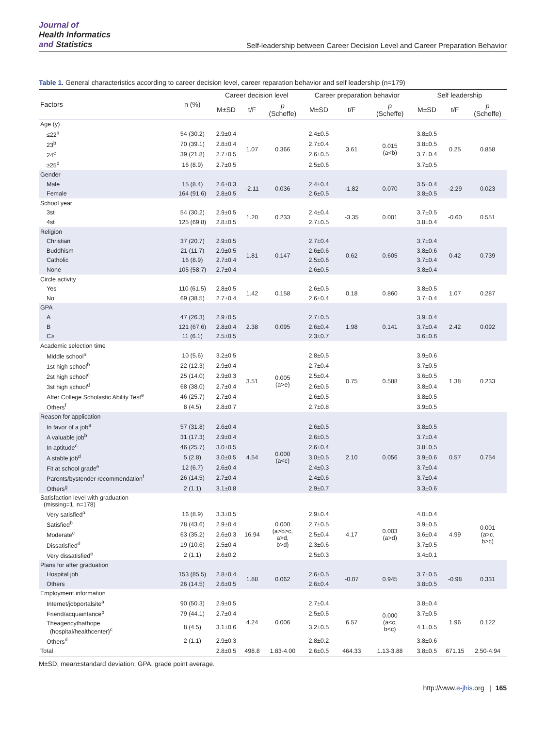Journal of
Health Informatics
and Statistics
Self-leadership between Career Decision Level and Career Preparation Behavior
Table 1. General characteristics according to career decision level, career reparation behavior and self leadership (n=179)
| Factors | n (%) | Career decision level | | | Career preparation behavior | | | Self leadership | | |
| --- | --- | --- | --- | --- | --- | --- | --- | --- | --- | --- |
| | | M±SD | t/F | p (Scheffe) | M±SD | t/F | p (Scheffe) | M±SD | t/F | p (Scheffe) |
| Age (y) | | | | | | | | | | |
| ≤22<sup>a</sup> | 54 (30.2) | 2.9±0.4 | 1.07 | 0.366 | 2.4±0.5 | 3.61 | 0.015 (a<b) | 3.8±0.5 | 0.25 | 0.858 |
| 23<sup>b</sup> | 70 (39.1) | 2.8±0.4 | | | 2.7±0.4 | | | 3.8±0.5 | | |
| 24<sup>c</sup> | 39 (21.8) | 2.7±0.5 | | | 2.6±0.5 | | | 3.7±0.4 | | |
| ≥25<sup>d</sup> | 16 (8.9) | 2.7±0.5 | | | 2.5±0.6 | | | 3.7±0.5 | | |
| Gender | | | | | | | | | | |
| Male | 15 (8.4) | 2.6±0.3 | -2.11 | 0.036 | 2.4±0.4 | -1.82 | 0.070 | 3.5±0.4 | -2.29 | 0.023 |
| Female | 164 (91.6) | 2.8±0.5 | | | 2.6±0.5 | | | 3.8±0.5 | | |
| School year | | | | | | | | | | |
| 3st | 54 (30.2) | 2.9±0.5 | 1.20 | 0.233 | 2.4±0.4 | -3.35 | 0.001 | 3.7±0.5 | -0.60 | 0.551 |
| 4st | 125 (69.8) | 2.8±0.5 | | | 2.7±0.5 | | | 3.8±0.4 | | |
| Religion | | | | | | | | | | |
| Christian | 37 (20.7) | 2.9±0.5 | 1.81 | 0.147 | 2.7±0.4 | 0.62 | 0.605 | 3.7±0.4 | 0.42 | 0.739 |
| Buddhism | 21 (11.7) | 2.9±0.5 | | | 2.6±0.6 | | | 3.8±0.6 | | |
| Catholic | 16 (8.9) | 2.7±0.4 | | | 2.5±0.6 | | | 3.7±0.4 | | |
| None | 105 (58.7) | 2.7±0.4 | | | 2.6±0.5 | | | 3.8±0.4 | | |
| Circle activity | | | | | | | | | | |
| Yes | 110 (61.5) | 2.8±0.5 | 1.42 | 0.158 | 2.6±0.5 | 0.18 | 0.860 | 3.8±0.5 | 1.07 | 0.287 |
| No | 69 (38.5) | 2.7±0.4 | | | 2.6±0.4 | | | 3.7±0.4 | | |
| GPA | | | | | | | | | | |
| A | 47 (26.3) | 2.9±0.5 | 2.38 | 0.095 | 2.7±0.5 | 1.98 | 0.141 | 3.9±0.4 | 2.42 | 0.092 |
| B | 121 (67.6) | 2.8±0.4 | | | 2.6±0.4 | | | 3.7±0.4 | | |
| C≥ | 11 (6.1) | 2.5±0.5 | | | 2.3±0.7 | | | 3.6±0.6 | | |
| Academic selection time | | | | | | | | | | |
| Middle school<sup>a</sup> | 10 (5.6) | 3.2±0.5 | 3.51 | 0.005 (a>e) | 2.8±0.5 | 0.75 | 0.588 | 3.9±0.6 | 1.38 | 0.233 |
| 1st high school<sup>b</sup> | 22 (12.3) | 2.9±0.4 | | | 2.7±0.4 | | | 3.7±0.5 | | |
| 2st high school<sup>c</sup> | 25 (14.0) | 2.9±0.3 | | | 2.5±0.4 | | | 3.6±0.5 | | |
| 3st high school<sup>d</sup> | 68 (38.0) | 2.7±0.4 | | | 2.6±0.5 | | | 3.8±0.4 | | |
| After College Scholastic Ability Test<sup>e</sup> | 46 (25.7) | 2.7±0.4 | | | 2.6±0.5 | | | 3.8±0.5 | | |
| Others<sup>f</sup> | 8 (4.5) | 2.8±0.7 | | | 2.7±0.8 | | | 3.9±0.5 | | |
| Reason for application | | | | | | | | | | |
| In favor of a job<sup>a</sup> | 57 (31.8) | 2.6±0.4 | 4.54 | 0.000 (a<c) | 2.6±0.5 | 2.10 | 0.056 | 3.8±0.5 | 0.57 | 0.754 |
| A valuable job<sup>b</sup> | 31 (17.3) | 2.9±0.4 | | | 2.6±0.5 | | | 3.7±0.4 | | |
| In aptitude<sup>c</sup> | 46 (25.7) | 3.0±0.5 | | | 2.6±0.4 | | | 3.8±0.5 | | |
| A stable job<sup>d</sup> | 5 (2.8) | 3.0±0.5 | | | 3.0±0.5 | | | 3.9±0.6 | | |
| Fit at school grade<sup>e</sup> | 12 (6.7) | 2.6±0.4 | | | 2.4±0.3 | | | 3.7±0.4 | | |
| Parents/bystender recommendation<sup>f</sup> | 26 (14.5) | 2.7±0.4 | | | 2.4±0.6 | | | 3.7±0.4 | | |
| Others<sup>g</sup> | 2 (1.1) | 3.1±0.8 | | | 2.9±0.7 | | | 3.3±0.6 | | |
| Satisfaction level with graduation (missing=1, n=178) | | | | | | | | | | |
| Very satisfied<sup>a</sup> | 16 (8.9) | 3.3±0.5 | 16.94 | 0.000 (a>b>c, a>d, b>d) | 2.9±0.4 | 4.17 | 0.003 (a>d) | 4.0±0.4 | 4.99 | 0.001 (a>c, b>c) |
| Satisfied<sup>b</sup> | 78 (43.6) | 2.9±0.4 | | | 2.7±0.5 | | | 3.9±0.5 | | |
| Moderate<sup>c</sup> | 63 (35.2) | 2.6±0.3 | | | 2.5±0.4 | | | 3.6±0.4 | | |
| Dissatisfied<sup>d</sup> | 19 (10.6) | 2.5±0.4 | | | 2.3±0.6 | | | 3.7±0.5 | | |
| Very dissatisfied<sup>e</sup> | 2 (1.1) | 2.6±0.2 | | | 2.5±0.3 | | | 3.4±0.1 | | |
| Plans for after graduation | | | | | | | | | | |
| Hospital job | 153 (85.5) | 2.8±0.4 | 1.88 | 0.062 | 2.6±0.5 | -0.07 | 0.945 | 3.7±0.5 | -0.98 | 0.331 |
| Others | 26 (14.5) | 2.6±0.5 | | | 2.6±0.4 | | | 3.8±0.5 | | |
| Employment information | | | | | | | | | | |
| Internet/jobportalsite<sup>a</sup> | 90 (50.3) | 2.9±0.5 | 4.24 | 0.006 | 2.7±0.4 | 6.57 | 0.000 (a<c, b<c) | 3.8±0.4 | 1.96 | 0.122 |
| Friend/acquaintance<sup>b</sup> | 79 (44.1) | 2.7±0.4 | | | 2.5±0.5 | | | 3.7±0.5 | | |
| Theagencythathope (hospital/healthcenter)<sup>c</sup> | 8 (4.5) | 3.1±0.6 | | | 3.2±0.5 | | | 4.1±0.5 | | |
| Others<sup>d</sup> | 2 (1.1) | 2.9±0.3 | | | 2.8±0.2 | | | 3.8±0.6 | | |
| Total | | 2.8±0.5 | 498.8 | 1.83-4.00 | 2.6±0.5 | 464.33 | 1.13-3.88 | 3.8±0.5 | 671.15 | 2.50-4.94 |
M±SD, mean±standard deviation; GPA, grade point average.
http://www.e-jhis.org | 165